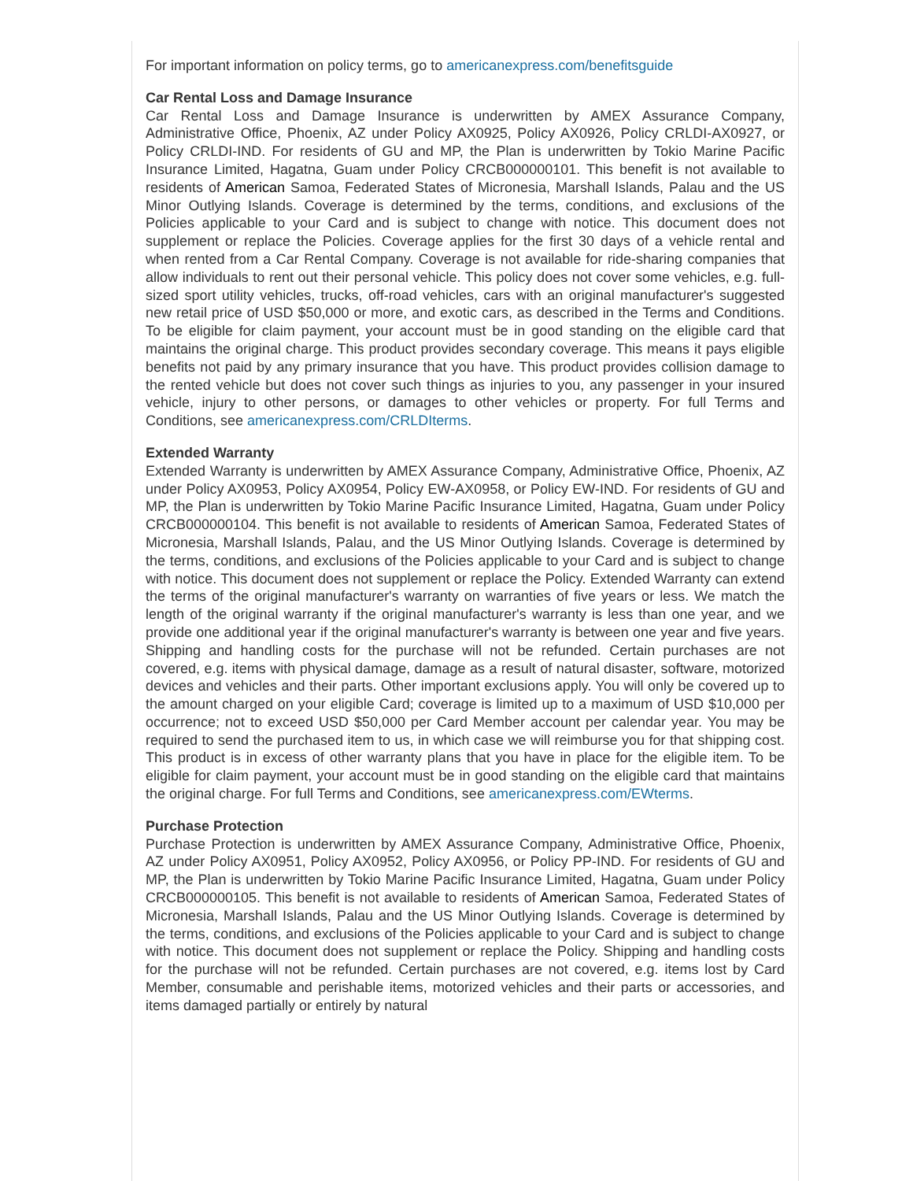For important information on policy terms, go to americanexpress.com/benefitsguide
Car Rental Loss and Damage Insurance
Car Rental Loss and Damage Insurance is underwritten by AMEX Assurance Company, Administrative Office, Phoenix, AZ under Policy AX0925, Policy AX0926, Policy CRLDI-AX0927, or Policy CRLDI-IND. For residents of GU and MP, the Plan is underwritten by Tokio Marine Pacific Insurance Limited, Hagatna, Guam under Policy CRCB000000101. This benefit is not available to residents of American Samoa, Federated States of Micronesia, Marshall Islands, Palau and the US Minor Outlying Islands. Coverage is determined by the terms, conditions, and exclusions of the Policies applicable to your Card and is subject to change with notice. This document does not supplement or replace the Policies. Coverage applies for the first 30 days of a vehicle rental and when rented from a Car Rental Company. Coverage is not available for ride-sharing companies that allow individuals to rent out their personal vehicle. This policy does not cover some vehicles, e.g. full-sized sport utility vehicles, trucks, off-road vehicles, cars with an original manufacturer's suggested new retail price of USD $50,000 or more, and exotic cars, as described in the Terms and Conditions. To be eligible for claim payment, your account must be in good standing on the eligible card that maintains the original charge. This product provides secondary coverage. This means it pays eligible benefits not paid by any primary insurance that you have. This product provides collision damage to the rented vehicle but does not cover such things as injuries to you, any passenger in your insured vehicle, injury to other persons, or damages to other vehicles or property. For full Terms and Conditions, see americanexpress.com/CRLDIterms.
Extended Warranty
Extended Warranty is underwritten by AMEX Assurance Company, Administrative Office, Phoenix, AZ under Policy AX0953, Policy AX0954, Policy EW-AX0958, or Policy EW-IND. For residents of GU and MP, the Plan is underwritten by Tokio Marine Pacific Insurance Limited, Hagatna, Guam under Policy CRCB000000104. This benefit is not available to residents of American Samoa, Federated States of Micronesia, Marshall Islands, Palau, and the US Minor Outlying Islands. Coverage is determined by the terms, conditions, and exclusions of the Policies applicable to your Card and is subject to change with notice. This document does not supplement or replace the Policy. Extended Warranty can extend the terms of the original manufacturer's warranty on warranties of five years or less. We match the length of the original warranty if the original manufacturer's warranty is less than one year, and we provide one additional year if the original manufacturer's warranty is between one year and five years. Shipping and handling costs for the purchase will not be refunded. Certain purchases are not covered, e.g. items with physical damage, damage as a result of natural disaster, software, motorized devices and vehicles and their parts. Other important exclusions apply. You will only be covered up to the amount charged on your eligible Card; coverage is limited up to a maximum of USD $10,000 per occurrence; not to exceed USD $50,000 per Card Member account per calendar year. You may be required to send the purchased item to us, in which case we will reimburse you for that shipping cost. This product is in excess of other warranty plans that you have in place for the eligible item. To be eligible for claim payment, your account must be in good standing on the eligible card that maintains the original charge. For full Terms and Conditions, see americanexpress.com/EWterms.
Purchase Protection
Purchase Protection is underwritten by AMEX Assurance Company, Administrative Office, Phoenix, AZ under Policy AX0951, Policy AX0952, Policy AX0956, or Policy PP-IND. For residents of GU and MP, the Plan is underwritten by Tokio Marine Pacific Insurance Limited, Hagatna, Guam under Policy CRCB000000105. This benefit is not available to residents of American Samoa, Federated States of Micronesia, Marshall Islands, Palau and the US Minor Outlying Islands. Coverage is determined by the terms, conditions, and exclusions of the Policies applicable to your Card and is subject to change with notice. This document does not supplement or replace the Policy. Shipping and handling costs for the purchase will not be refunded. Certain purchases are not covered, e.g. items lost by Card Member, consumable and perishable items, motorized vehicles and their parts or accessories, and items damaged partially or entirely by natural